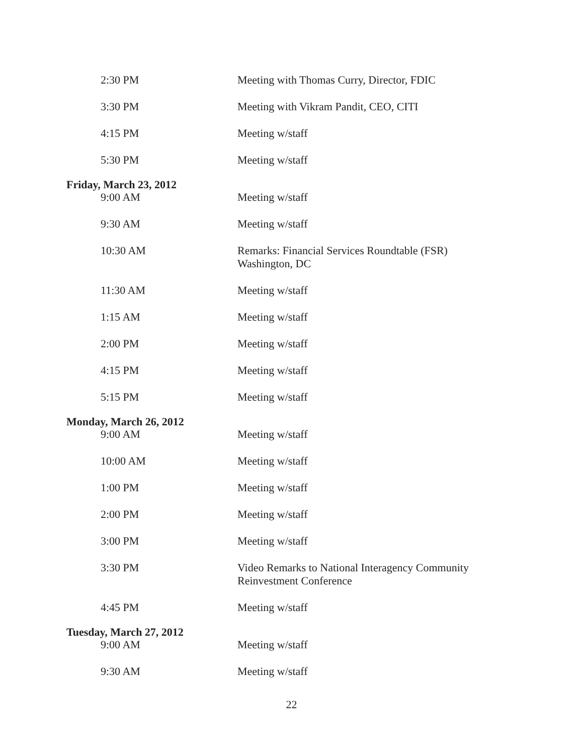2:30 PM Meeting with Thomas Curry, Director, FDIC
3:30 PM Meeting with Vikram Pandit, CEO, CITI
4:15 PM Meeting w/staff
5:30 PM Meeting w/staff
Friday, March 23, 2012
9:00 AM Meeting w/staff
9:30 AM Meeting w/staff
10:30 AM Remarks: Financial Services Roundtable (FSR)
Washington, DC
11:30 AM Meeting w/staff
1:15 AM Meeting w/staff
2:00 PM Meeting w/staff
4:15 PM Meeting w/staff
5:15 PM Meeting w/staff
Monday, March 26, 2012
9:00 AM Meeting w/staff
10:00 AM Meeting w/staff
1:00 PM Meeting w/staff
2:00 PM Meeting w/staff
3:00 PM Meeting w/staff
3:30 PM Video Remarks to National Interagency Community
Reinvestment Conference
4:45 PM Meeting w/staff
Tuesday, March 27, 2012
9:00 AM Meeting w/staff
9:30 AM Meeting w/staff
22